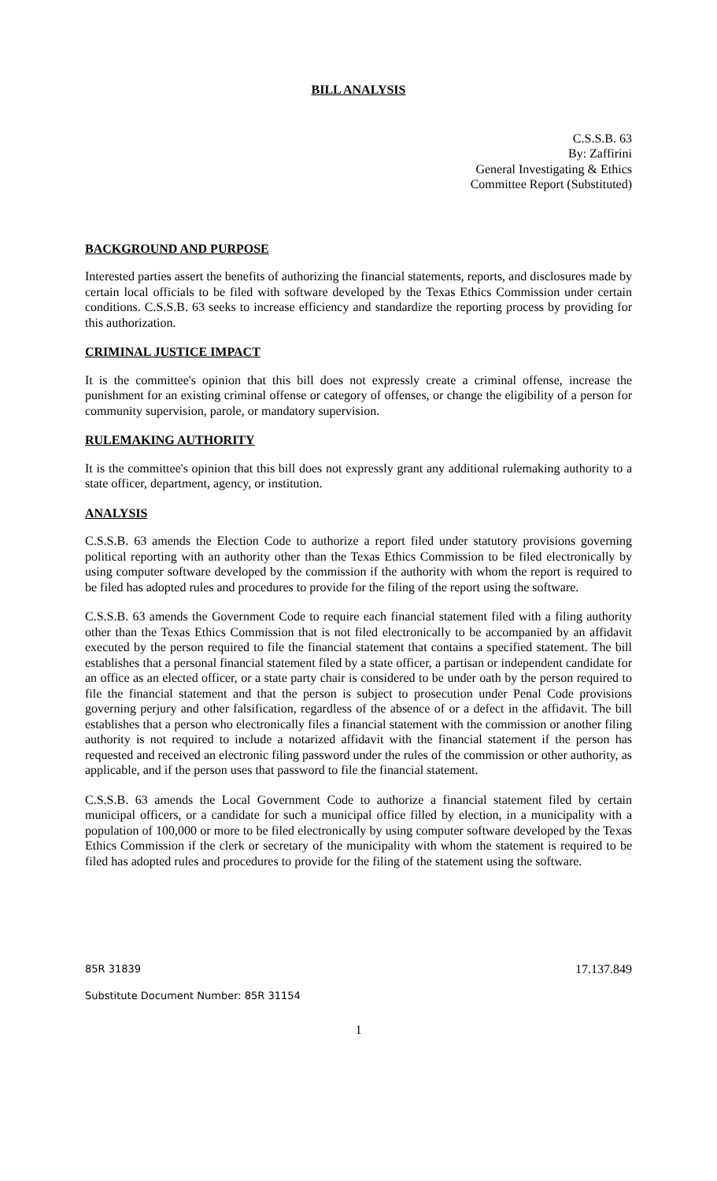BILL ANALYSIS
C.S.S.B. 63
By: Zaffirini
General Investigating & Ethics
Committee Report (Substituted)
BACKGROUND AND PURPOSE
Interested parties assert the benefits of authorizing the financial statements, reports, and disclosures made by certain local officials to be filed with software developed by the Texas Ethics Commission under certain conditions. C.S.S.B. 63 seeks to increase efficiency and standardize the reporting process by providing for this authorization.
CRIMINAL JUSTICE IMPACT
It is the committee's opinion that this bill does not expressly create a criminal offense, increase the punishment for an existing criminal offense or category of offenses, or change the eligibility of a person for community supervision, parole, or mandatory supervision.
RULEMAKING AUTHORITY
It is the committee's opinion that this bill does not expressly grant any additional rulemaking authority to a state officer, department, agency, or institution.
ANALYSIS
C.S.S.B. 63 amends the Election Code to authorize a report filed under statutory provisions governing political reporting with an authority other than the Texas Ethics Commission to be filed electronically by using computer software developed by the commission if the authority with whom the report is required to be filed has adopted rules and procedures to provide for the filing of the report using the software.
C.S.S.B. 63 amends the Government Code to require each financial statement filed with a filing authority other than the Texas Ethics Commission that is not filed electronically to be accompanied by an affidavit executed by the person required to file the financial statement that contains a specified statement. The bill establishes that a personal financial statement filed by a state officer, a partisan or independent candidate for an office as an elected officer, or a state party chair is considered to be under oath by the person required to file the financial statement and that the person is subject to prosecution under Penal Code provisions governing perjury and other falsification, regardless of the absence of or a defect in the affidavit. The bill establishes that a person who electronically files a financial statement with the commission or another filing authority is not required to include a notarized affidavit with the financial statement if the person has requested and received an electronic filing password under the rules of the commission or other authority, as applicable, and if the person uses that password to file the financial statement.
C.S.S.B. 63 amends the Local Government Code to authorize a financial statement filed by certain municipal officers, or a candidate for such a municipal office filled by election, in a municipality with a population of 100,000 or more to be filed electronically by using computer software developed by the Texas Ethics Commission if the clerk or secretary of the municipality with whom the statement is required to be filed has adopted rules and procedures to provide for the filing of the statement using the software.
85R 31839 17.137.849
Substitute Document Number: 85R 31154
1